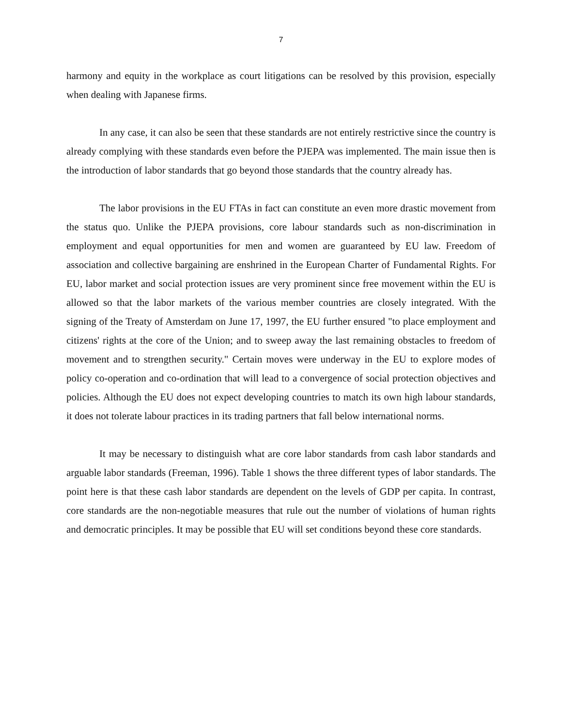7
harmony and equity in the workplace as court litigations can be resolved by this provision, especially when dealing with Japanese firms.
In any case, it can also be seen that these standards are not entirely restrictive since the country is already complying with these standards even before the PJEPA was implemented. The main issue then is the introduction of labor standards that go beyond those standards that the country already has.
The labor provisions in the EU FTAs in fact can constitute an even more drastic movement from the status quo. Unlike the PJEPA provisions, core labour standards such as non-discrimination in employment and equal opportunities for men and women are guaranteed by EU law. Freedom of association and collective bargaining are enshrined in the European Charter of Fundamental Rights. For EU, labor market and social protection issues are very prominent since free movement within the EU is allowed so that the labor markets of the various member countries are closely integrated. With the signing of the Treaty of Amsterdam on June 17, 1997, the EU further ensured "to place employment and citizens' rights at the core of the Union; and to sweep away the last remaining obstacles to freedom of movement and to strengthen security." Certain moves were underway in the EU to explore modes of policy co-operation and co-ordination that will lead to a convergence of social protection objectives and policies. Although the EU does not expect developing countries to match its own high labour standards, it does not tolerate labour practices in its trading partners that fall below international norms.
It may be necessary to distinguish what are core labor standards from cash labor standards and arguable labor standards (Freeman, 1996). Table 1 shows the three different types of labor standards. The point here is that these cash labor standards are dependent on the levels of GDP per capita. In contrast, core standards are the non-negotiable measures that rule out the number of violations of human rights and democratic principles. It may be possible that EU will set conditions beyond these core standards.